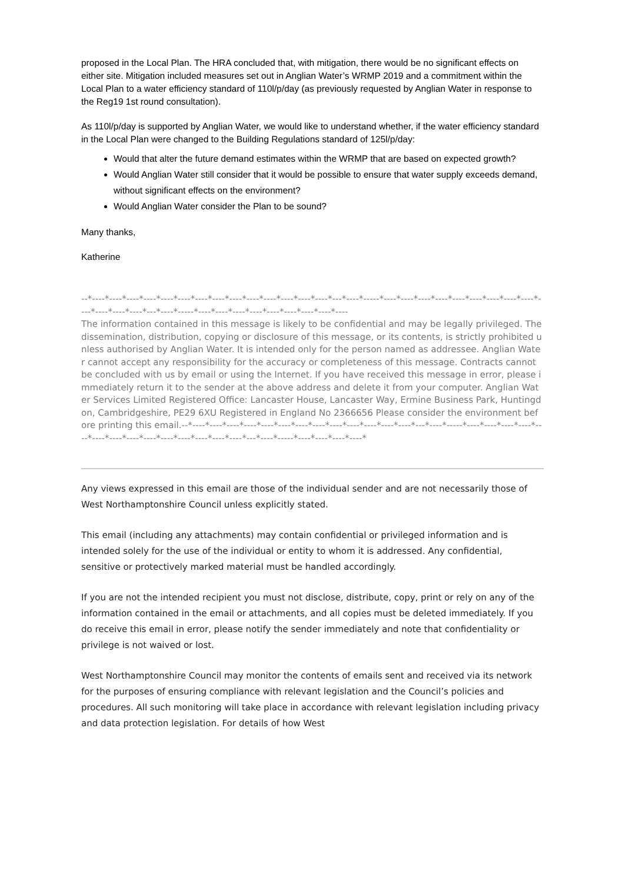proposed in the Local Plan. The HRA concluded that, with mitigation, there would be no significant effects on either site. Mitigation included measures set out in Anglian Water’s WRMP 2019 and a commitment within the Local Plan to a water efficiency standard of 110l/p/day (as previously requested by Anglian Water in response to the Reg19 1st round consultation).
As 110l/p/day is supported by Anglian Water, we would like to understand whether, if the water efficiency standard in the Local Plan were changed to the Building Regulations standard of 125l/p/day:
Would that alter the future demand estimates within the WRMP that are based on expected growth?
Would Anglian Water still consider that it would be possible to ensure that water supply exceeds demand, without significant effects on the environment?
Would Anglian Water consider the Plan to be sound?
Many thanks,
Katherine
--*----*----*----*----*----*----*----*----*----*----*----*----*----*----*---*----*-----*----*----*----*----*----*----*----*----*----*----*----*----*----*---*----*-----*----*----*----*----*----*----*----*----*----
The information contained in this message is likely to be confidential and may be legally privileged. The dissemination, distribution, copying or disclosure of this message, or its contents, is strictly prohibited unless authorised by Anglian Water. It is intended only for the person named as addressee. Anglian Water cannot accept any responsibility for the accuracy or completeness of this message. Contracts cannot be concluded with us by email or using the Internet. If you have received this message in error, please immediately return it to the sender at the above address and delete it from your computer. Anglian Water Services Limited Registered Office: Lancaster House, Lancaster Way, Ermine Business Park, Huntingdon, Cambridgeshire, PE29 6XU Registered in England No 2366656 Please consider the environment before printing this email.--*----*----*----*----*----*----*----*----*----*----*----*----*----*---*----*-----*----*----*----*----*----*----*----*----*----*----*----*----*----*----*---*----*-----*----*----*----*----*
Any views expressed in this email are those of the individual sender and are not necessarily those of West Northamptonshire Council unless explicitly stated.
This email (including any attachments) may contain confidential or privileged information and is intended solely for the use of the individual or entity to whom it is addressed. Any confidential, sensitive or protectively marked material must be handled accordingly.
If you are not the intended recipient you must not disclose, distribute, copy, print or rely on any of the information contained in the email or attachments, and all copies must be deleted immediately. If you do receive this email in error, please notify the sender immediately and note that confidentiality or privilege is not waived or lost.
West Northamptonshire Council may monitor the contents of emails sent and received via its network for the purposes of ensuring compliance with relevant legislation and the Council’s policies and procedures. All such monitoring will take place in accordance with relevant legislation including privacy and data protection legislation. For details of how West